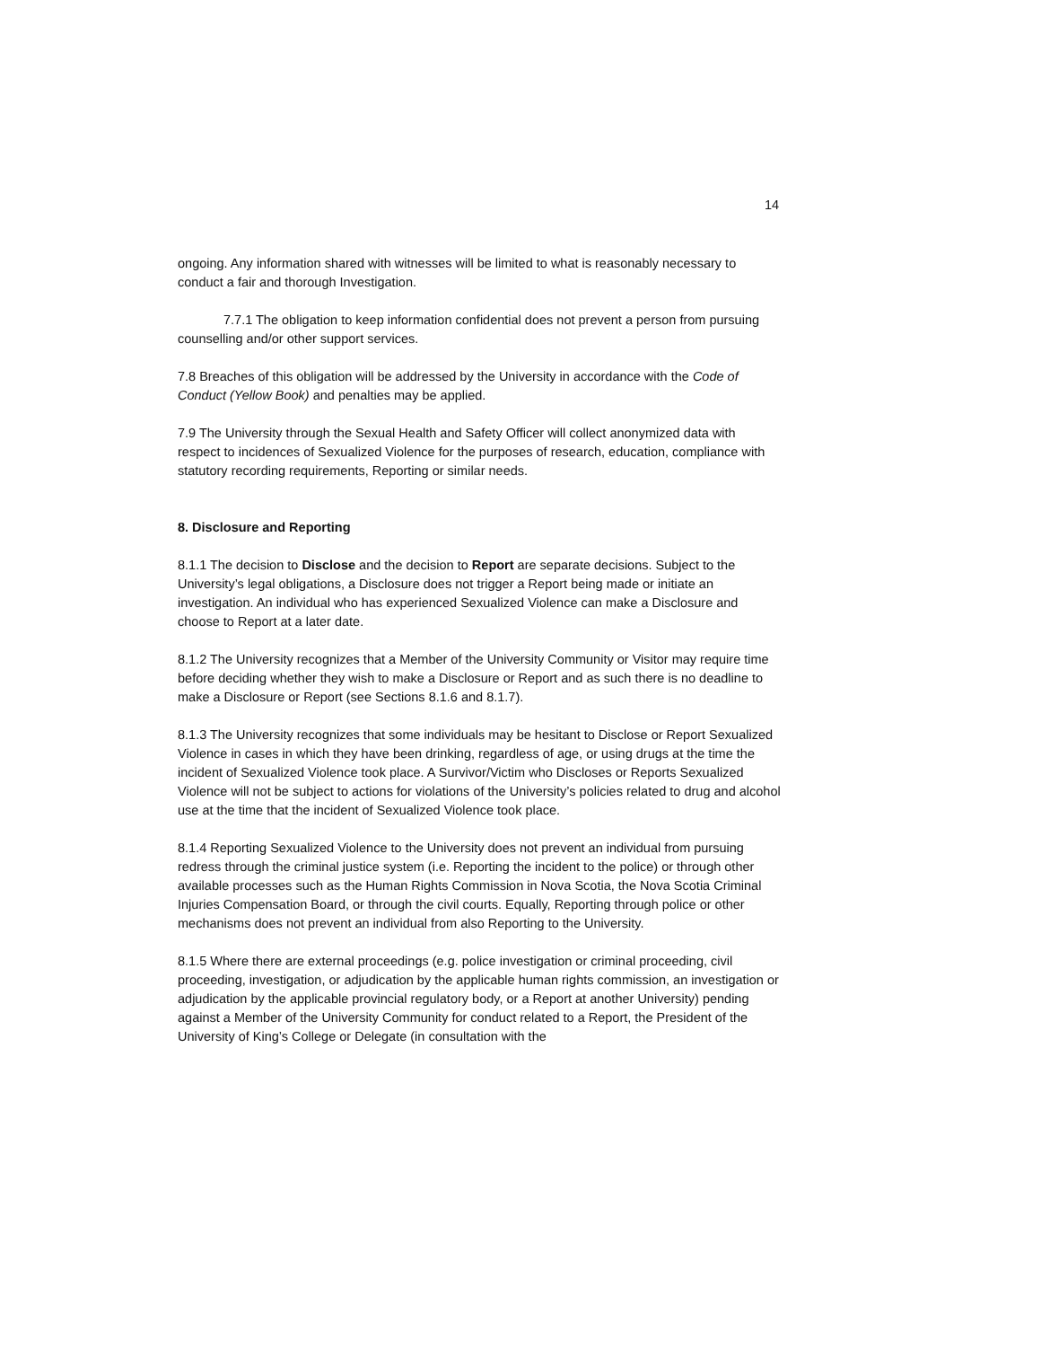14
ongoing. Any information shared with witnesses will be limited to what is reasonably necessary to conduct a fair and thorough Investigation.
7.7.1 The obligation to keep information confidential does not prevent a person from pursuing counselling and/or other support services.
7.8 Breaches of this obligation will be addressed by the University in accordance with the Code of Conduct (Yellow Book) and penalties may be applied.
7.9 The University through the Sexual Health and Safety Officer will collect anonymized data with respect to incidences of Sexualized Violence for the purposes of research, education, compliance with statutory recording requirements, Reporting or similar needs.
8. Disclosure and Reporting
8.1.1 The decision to Disclose and the decision to Report are separate decisions. Subject to the University’s legal obligations, a Disclosure does not trigger a Report being made or initiate an investigation. An individual who has experienced Sexualized Violence can make a Disclosure and choose to Report at a later date.
8.1.2 The University recognizes that a Member of the University Community or Visitor may require time before deciding whether they wish to make a Disclosure or Report and as such there is no deadline to make a Disclosure or Report (see Sections 8.1.6 and 8.1.7).
8.1.3 The University recognizes that some individuals may be hesitant to Disclose or Report Sexualized Violence in cases in which they have been drinking, regardless of age, or using drugs at the time the incident of Sexualized Violence took place. A Survivor/Victim who Discloses or Reports Sexualized Violence will not be subject to actions for violations of the University’s policies related to drug and alcohol use at the time that the incident of Sexualized Violence took place.
8.1.4 Reporting Sexualized Violence to the University does not prevent an individual from pursuing redress through the criminal justice system (i.e. Reporting the incident to the police) or through other available processes such as the Human Rights Commission in Nova Scotia, the Nova Scotia Criminal Injuries Compensation Board, or through the civil courts. Equally, Reporting through police or other mechanisms does not prevent an individual from also Reporting to the University.
8.1.5 Where there are external proceedings (e.g. police investigation or criminal proceeding, civil proceeding, investigation, or adjudication by the applicable human rights commission, an investigation or adjudication by the applicable provincial regulatory body, or a Report at another University) pending against a Member of the University Community for conduct related to a Report, the President of the University of King’s College or Delegate (in consultation with the